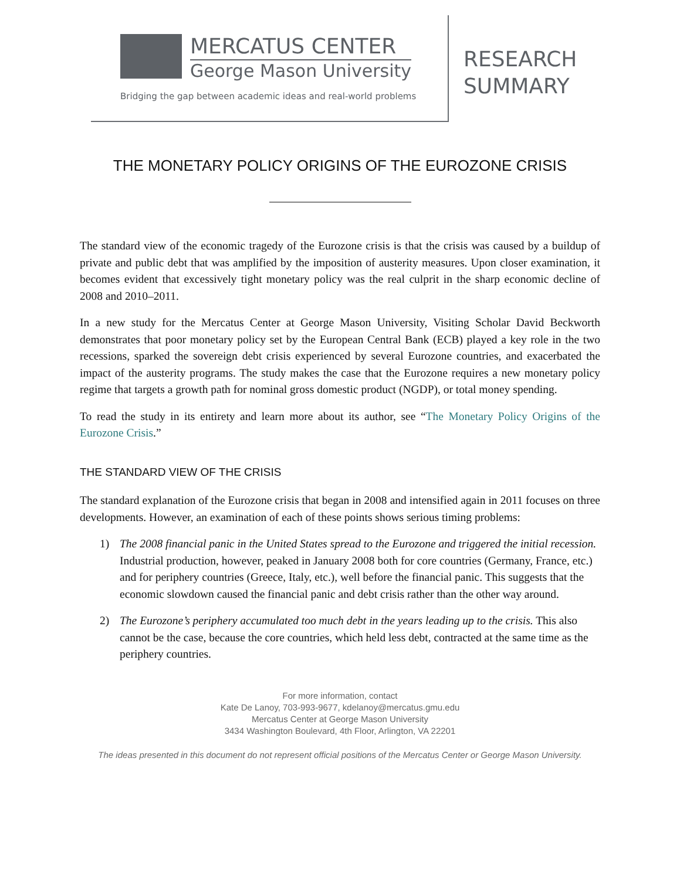MERCATUS CENTER
George Mason University
Bridging the gap between academic ideas and real-world problems
RESEARCH
SUMMARY
THE MONETARY POLICY ORIGINS OF THE EUROZONE CRISIS
The standard view of the economic tragedy of the Eurozone crisis is that the crisis was caused by a buildup of private and public debt that was amplified by the imposition of austerity measures. Upon closer examination, it becomes evident that excessively tight monetary policy was the real culprit in the sharp economic decline of 2008 and 2010–2011.
In a new study for the Mercatus Center at George Mason University, Visiting Scholar David Beckworth demonstrates that poor monetary policy set by the European Central Bank (ECB) played a key role in the two recessions, sparked the sovereign debt crisis experienced by several Eurozone countries, and exacerbated the impact of the austerity programs. The study makes the case that the Eurozone requires a new monetary policy regime that targets a growth path for nominal gross domestic product (NGDP), or total money spending.
To read the study in its entirety and learn more about its author, see “The Monetary Policy Origins of the Eurozone Crisis.”
THE STANDARD VIEW OF THE CRISIS
The standard explanation of the Eurozone crisis that began in 2008 and intensified again in 2011 focuses on three developments. However, an examination of each of these points shows serious timing problems:
1) The 2008 financial panic in the United States spread to the Eurozone and triggered the initial recession. Industrial production, however, peaked in January 2008 both for core countries (Germany, France, etc.) and for periphery countries (Greece, Italy, etc.), well before the financial panic. This suggests that the economic slowdown caused the financial panic and debt crisis rather than the other way around.
2) The Eurozone’s periphery accumulated too much debt in the years leading up to the crisis. This also cannot be the case, because the core countries, which held less debt, contracted at the same time as the periphery countries.
For more information, contact
Kate De Lanoy, 703-993-9677, kdelanoy@mercatus.gmu.edu
Mercatus Center at George Mason University
3434 Washington Boulevard, 4th Floor, Arlington, VA 22201
The ideas presented in this document do not represent official positions of the Mercatus Center or George Mason University.